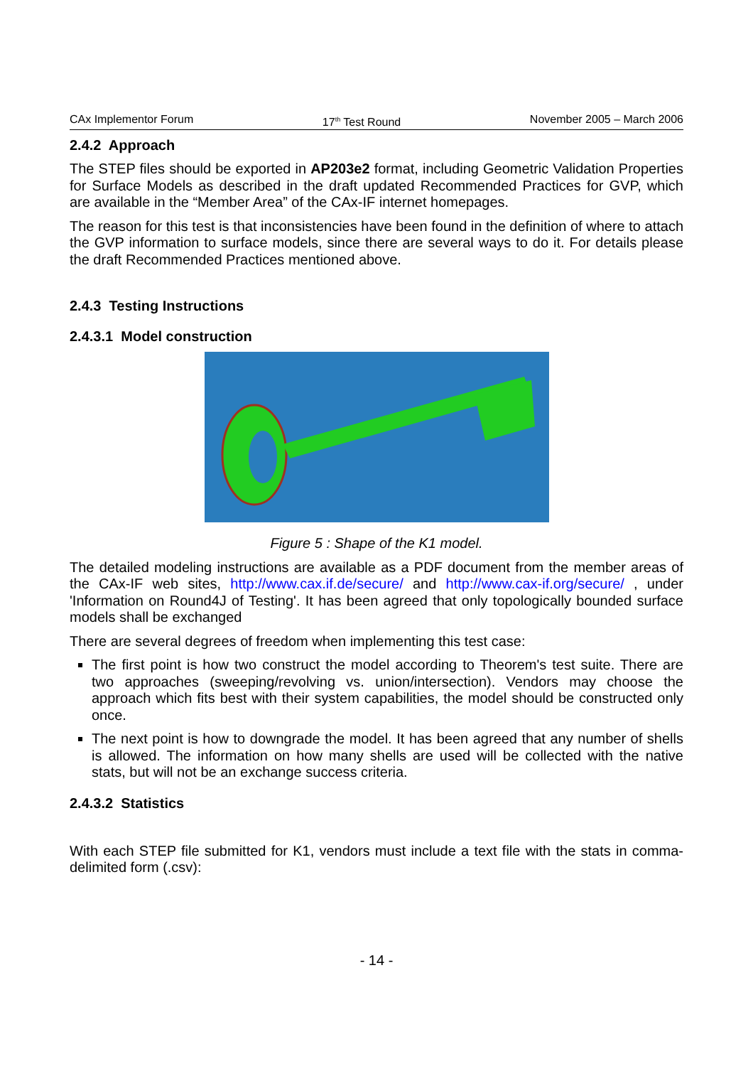CAx Implementor Forum 17<sup>th</sup> Test Round November 2005 – March 2006
2.4.2 Approach
The STEP files should be exported in AP203e2 format, including Geometric Validation Properties for Surface Models as described in the draft updated Recommended Practices for GVP, which are available in the “Member Area” of the CAx-IF internet homepages.
The reason for this test is that inconsistencies have been found in the definition of where to attach the GVP information to surface models, since there are several ways to do it. For details please the draft Recommended Practices mentioned above.
2.4.3 Testing Instructions
2.4.3.1 Model construction
Figure 5 : Shape of the K1 model.
The detailed modeling instructions are available as a PDF document from the member areas of the CAx-IF web sites, http://www.cax.if.de/secure/ and http://www.cax-if.org/secure/ , under 'Information on Round4J of Testing'. It has been agreed that only topologically bounded surface models shall be exchanged
There are several degrees of freedom when implementing this test case:
The first point is how two construct the model according to Theorem's test suite. There are two approaches (sweeping/revolving vs. union/intersection). Vendors may choose the approach which fits best with their system capabilities, the model should be constructed only once.
The next point is how to downgrade the model. It has been agreed that any number of shells is allowed. The information on how many shells are used will be collected with the native stats, but will not be an exchange success criteria.
2.4.3.2 Statistics
With each STEP file submitted for K1, vendors must include a text file with the stats in comma-delimited form (.csv):
- 14 -